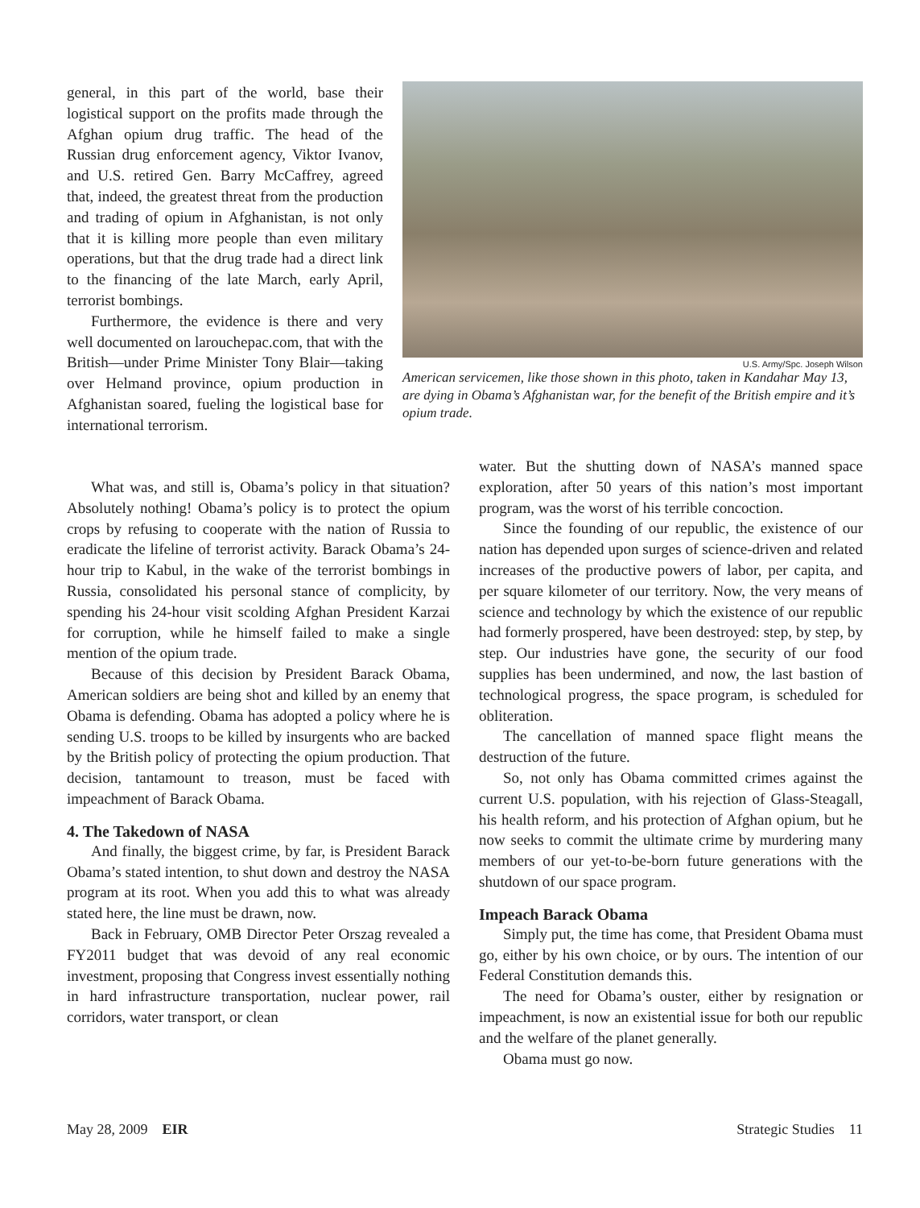general, in this part of the world, base their logistical support on the profits made through the Afghan opium drug traffic. The head of the Russian drug enforcement agency, Viktor Ivanov, and U.S. retired Gen. Barry McCaffrey, agreed that, indeed, the greatest threat from the production and trading of opium in Afghanistan, is not only that it is killing more people than even military operations, but that the drug trade had a direct link to the financing of the late March, early April, terrorist bombings.
Furthermore, the evidence is there and very well documented on larouchepac.com, that with the British—under Prime Minister Tony Blair—taking over Helmand province, opium production in Afghanistan soared, fueling the logistical base for international terrorism.
U.S. Army/Spc. Joseph Wilson
American servicemen, like those shown in this photo, taken in Kandahar May 13, are dying in Obama’s Afghanistan war, for the benefit of the British empire and it’s opium trade.
What was, and still is, Obama’s policy in that situation? Absolutely nothing! Obama’s policy is to protect the opium crops by refusing to cooperate with the nation of Russia to eradicate the lifeline of terrorist activity. Barack Obama’s 24-hour trip to Kabul, in the wake of the terrorist bombings in Russia, consolidated his personal stance of complicity, by spending his 24-hour visit scolding Afghan President Karzai for corruption, while he himself failed to make a single mention of the opium trade.
Because of this decision by President Barack Obama, American soldiers are being shot and killed by an enemy that Obama is defending. Obama has adopted a policy where he is sending U.S. troops to be killed by insurgents who are backed by the British policy of protecting the opium production. That decision, tantamount to treason, must be faced with impeachment of Barack Obama.
4. The Takedown of NASA
And finally, the biggest crime, by far, is President Barack Obama’s stated intention, to shut down and destroy the NASA program at its root. When you add this to what was already stated here, the line must be drawn, now.
Back in February, OMB Director Peter Orszag revealed a FY2011 budget that was devoid of any real economic investment, proposing that Congress invest essentially nothing in hard infrastructure transportation, nuclear power, rail corridors, water transport, or clean
water. But the shutting down of NASA’s manned space exploration, after 50 years of this nation’s most important program, was the worst of his terrible concoction.
Since the founding of our republic, the existence of our nation has depended upon surges of science-driven and related increases of the productive powers of labor, per capita, and per square kilometer of our territory. Now, the very means of science and technology by which the existence of our republic had formerly prospered, have been destroyed: step, by step, by step. Our industries have gone, the security of our food supplies has been undermined, and now, the last bastion of technological progress, the space program, is scheduled for obliteration.
The cancellation of manned space flight means the destruction of the future.
So, not only has Obama committed crimes against the current U.S. population, with his rejection of Glass-Steagall, his health reform, and his protection of Afghan opium, but he now seeks to commit the ultimate crime by murdering many members of our yet-to-be-born future generations with the shutdown of our space program.
Impeach Barack Obama
Simply put, the time has come, that President Obama must go, either by his own choice, or by ours. The intention of our Federal Constitution demands this.
The need for Obama’s ouster, either by resignation or impeachment, is now an existential issue for both our republic and the welfare of the planet generally.
Obama must go now.
May 28, 2009 EIR Strategic Studies 11